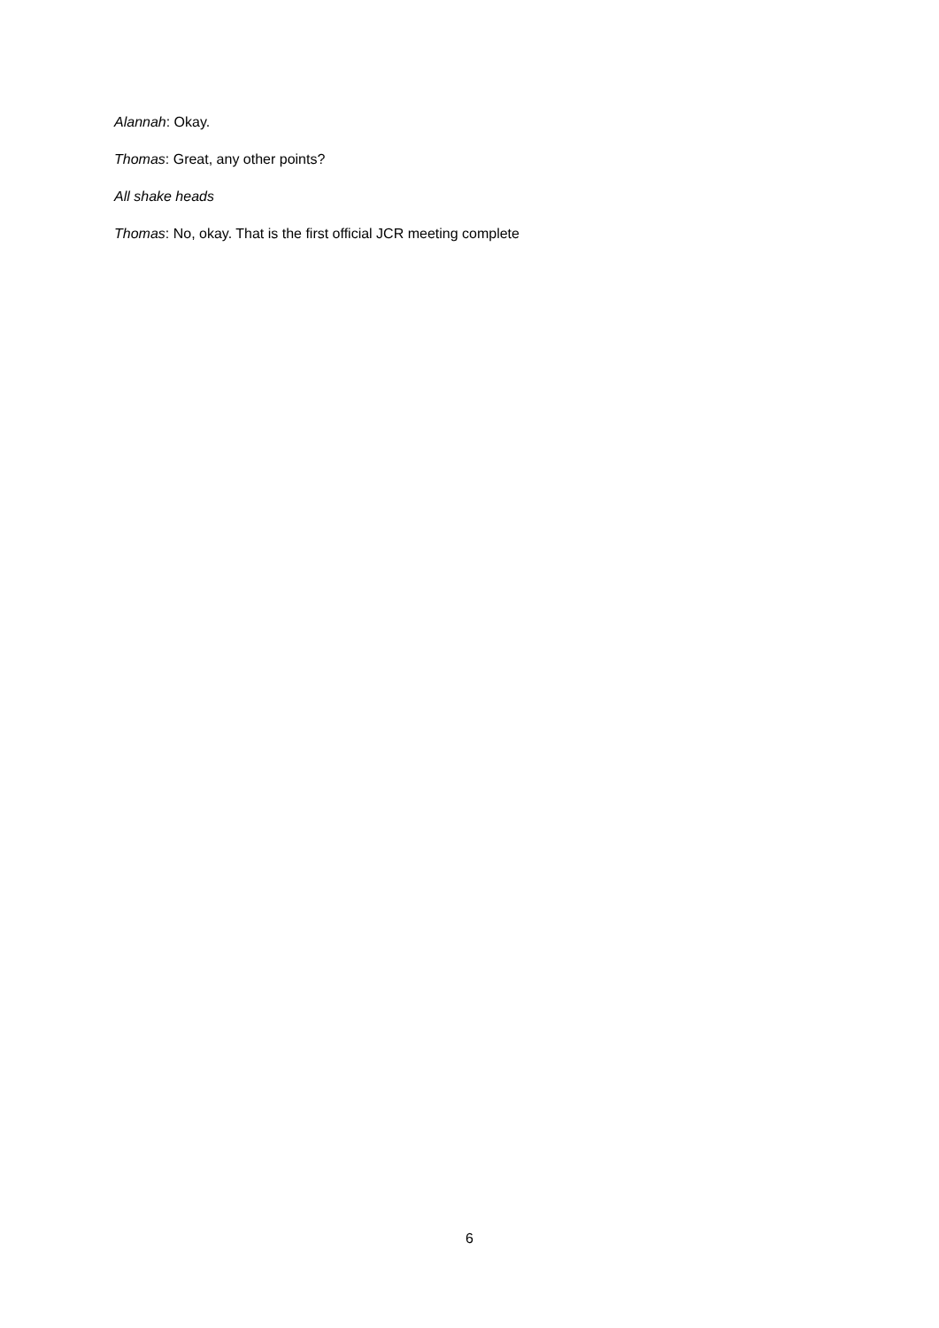Alannah: Okay.
Thomas: Great, any other points?
All shake heads
Thomas: No, okay. That is the first official JCR meeting complete
6